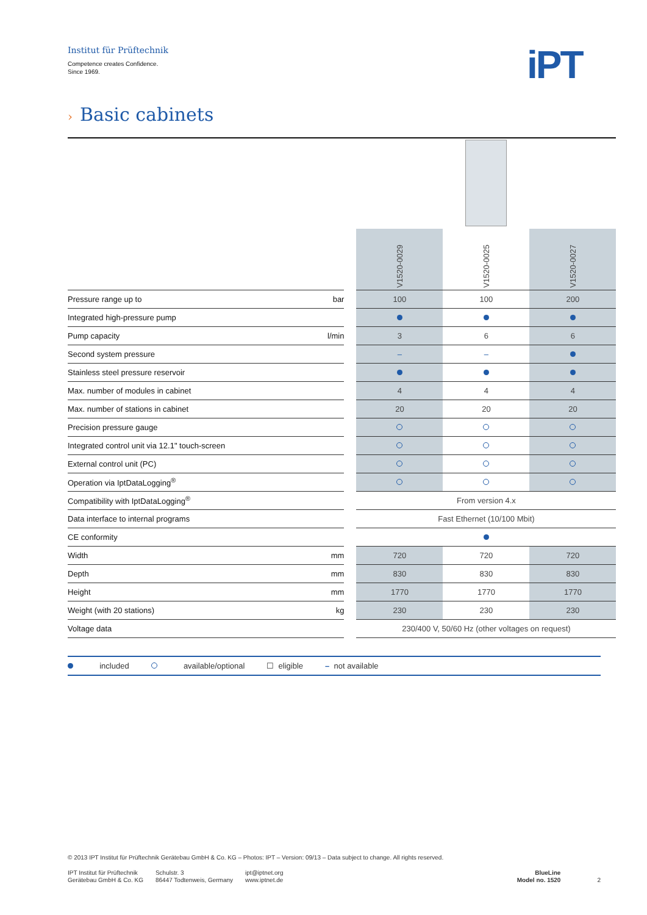Institut für Prüftechnik
Competence creates Confidence.
Since 1969.
iPT
› Basic cabinets
| | | | V1520-0029 | V1520-0025 | V1520-0027 |
| --- | --- | --- | --- | --- | --- |
| Pressure range up to | bar | | 100 | 100 | 200 |
| Integrated high-pressure pump | | | | | |
| Pump capacity | l/min | | 3 | 6 | 6 |
| Second system pressure | | | – | – | |
| Stainless steel pressure reservoir | | | | | |
| Max. number of modules in cabinet | | | 4 | 4 | 4 |
| Max. number of stations in cabinet | | | 20 | 20 | 20 |
| Precision pressure gauge | | | | | |
| Integrated control unit via 12.1" touch-screen | | | | | |
| External control unit (PC) | | | | | |
| Operation via IptDataLogging<sup>®</sup> | | | | | |
| Compatibility with IptDataLogging<sup>®</sup> | | | From version 4.x | | |
| Data interface to internal programs | | | Fast Ethernet (10/100 Mbit) | | |
| CE conformity | | | | | |
| Width | mm | | 720 | 720 | 720 |
| Depth | mm | | 830 | 830 | 830 |
| Height | mm | | 1770 | 1770 | 1770 |
| Weight (with 20 stations) | kg | | 230 | 230 | 230 |
| Voltage data | | | 230/400 V, 50/60 Hz (other voltages on request) | | |
included available/optional ☐ eligible – not available
© 2013 IPT Institut für Prüftechnik Gerätebau GmbH & Co. KG – Photos: IPT – Version: 09/13 – Data subject to change. All rights reserved.
IPT Institut für Prüftechnik
Gerätebau GmbH & Co. KG
Schulstr. 3
86447 Todtenweis, Germany
ipt@iptnet.org
www.iptnet.de
BlueLine
Model no. 1520
2